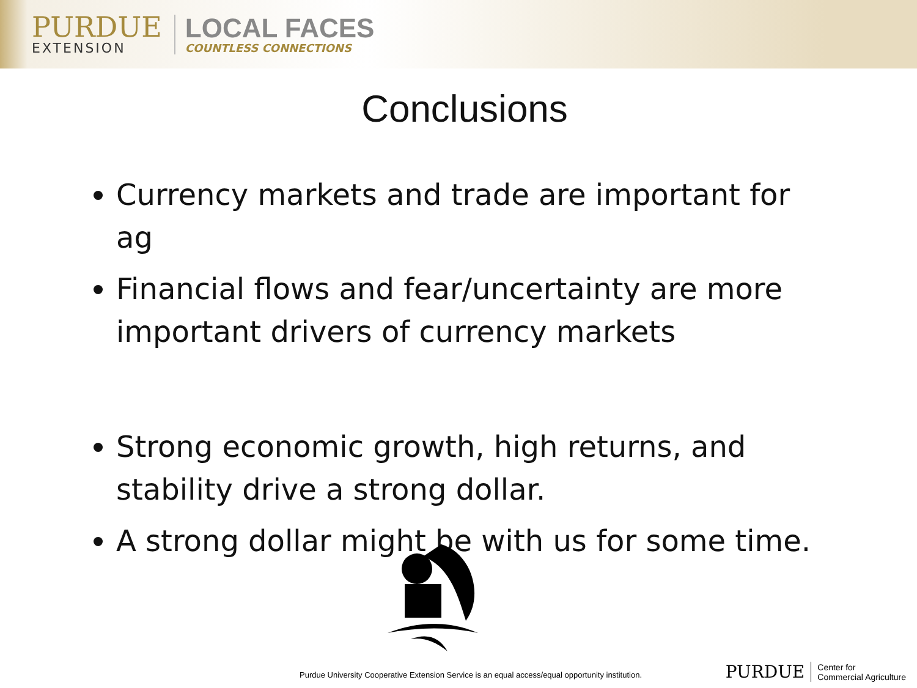PURDUE
EXTENSION
LOCAL FACES
COUNTLESS CONNECTIONS
Conclusions
Currency markets and trade are important for ag
Financial flows and fear/uncertainty are more important drivers of currency markets
Strong economic growth, high returns, and stability drive a strong dollar.
A strong dollar might be with us for some time.
Purdue University Cooperative Extension Service is an equal access/equal opportunity institution.
PURDUE
Center for
Commercial Agriculture